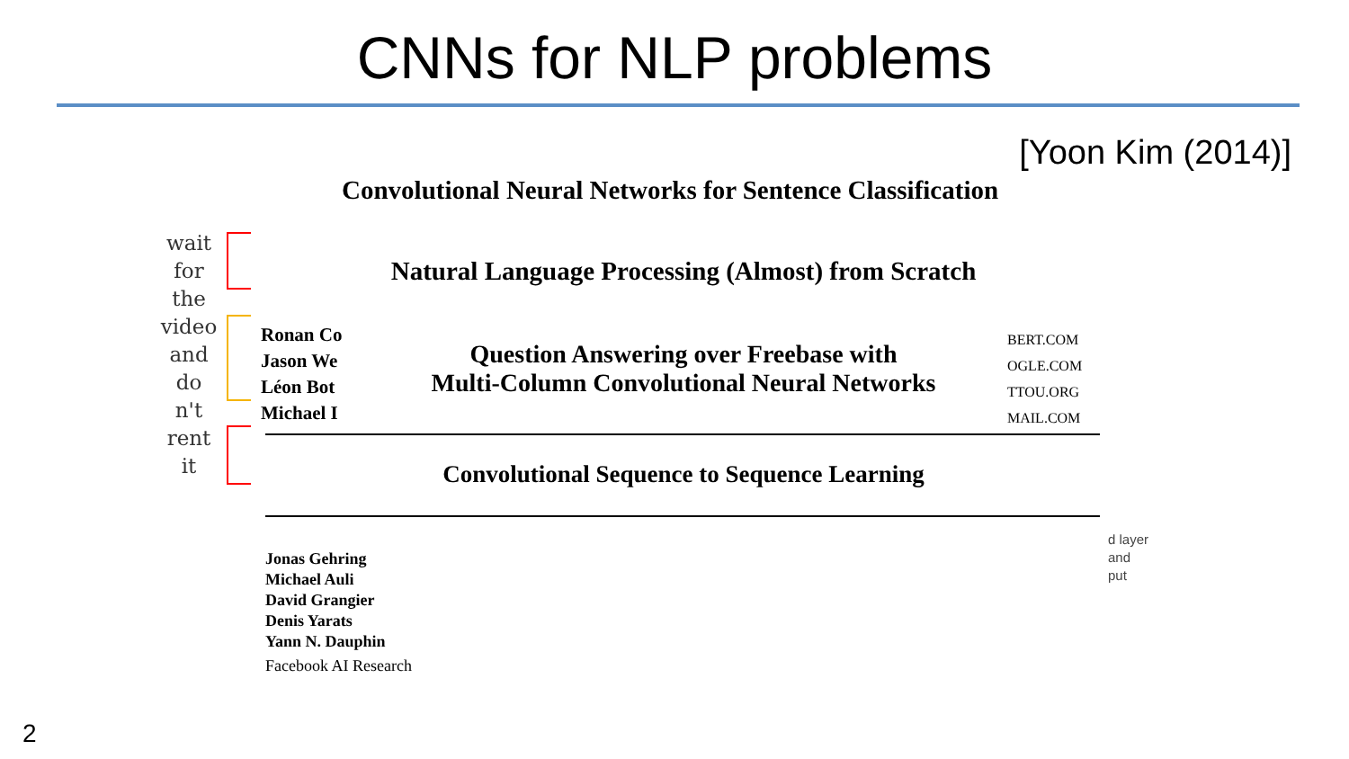CNNs for NLP problems
[Yoon Kim (2014)]
wait
for
the
video
and
do
n't
rent
it
Convolutional Neural Networks for Sentence Classification
Natural Language Processing (Almost) from Scratch
Ronan Co
Jason We
Léon Bot
Michael I
Question Answering over Freebase with
Multi-Column Convolutional Neural Networks
BERT.COM
OGLE.COM
TTOU.ORG
MAIL.COM
Convolutional Sequence to Sequence Learning
Jonas Gehring
Michael Auli
David Grangier
Denis Yarats
Yann N. Dauphin
Facebook AI Research
d layer
and
put
2